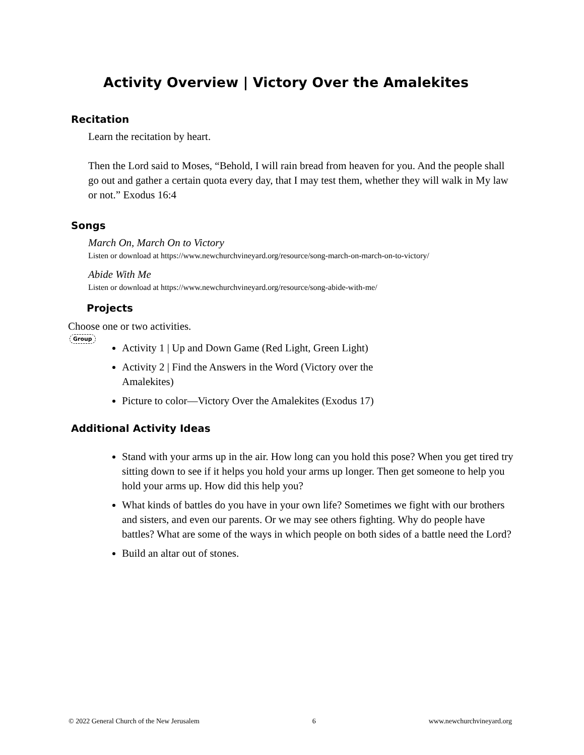Activity Overview | Victory Over the Amalekites
Recitation
Learn the recitation by heart.
Then the Lord said to Moses, “Behold, I will rain bread from heaven for you. And the people shall go out and gather a certain quota every day, that I may test them, whether they will walk in My law or not.” Exodus 16:4
Songs
March On, March On to Victory
Listen or download at https://www.newchurchvineyard.org/resource/song-march-on-march-on-to-victory/
Abide With Me
Listen or download at https://www.newchurchvineyard.org/resource/song-abide-with-me/
Projects
Choose one or two activities.
Group
Activity 1 | Up and Down Game (Red Light, Green Light)
Activity 2 | Find the Answers in the Word (Victory over the Amalekites)
Picture to color—Victory Over the Amalekites (Exodus 17)
Additional Activity Ideas
Stand with your arms up in the air. How long can you hold this pose? When you get tired try sitting down to see if it helps you hold your arms up longer. Then get someone to help you hold your arms up. How did this help you?
What kinds of battles do you have in your own life? Sometimes we fight with our brothers and sisters, and even our parents. Or we may see others fighting. Why do people have battles? What are some of the ways in which people on both sides of a battle need the Lord?
Build an altar out of stones.
© 2022 General Church of the New Jerusalem 6 www.newchurchvineyard.org